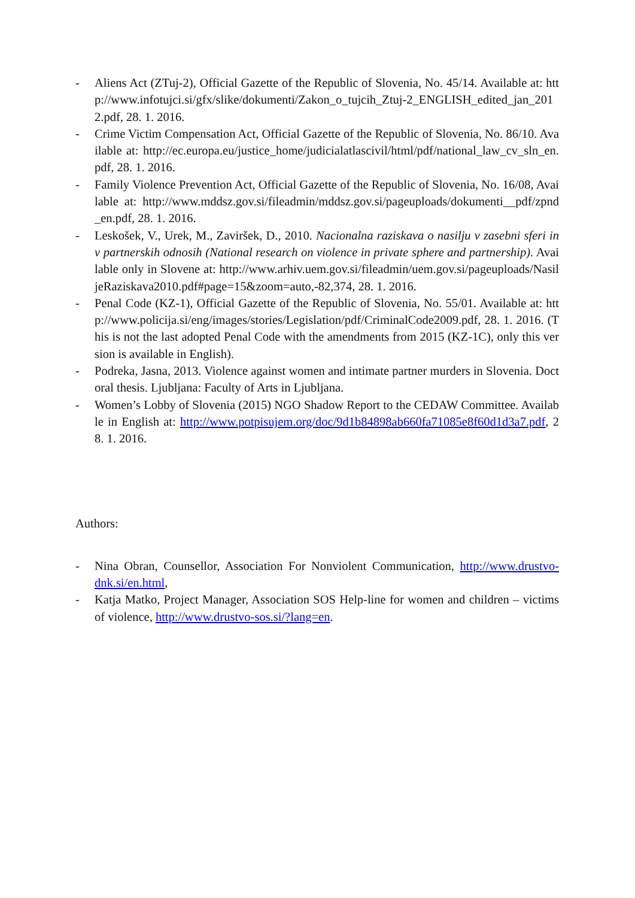- Aliens Act (ZTuj-2), Official Gazette of the Republic of Slovenia, No. 45/14. Available at: http://www.infotujci.si/gfx/slike/dokumenti/Zakon_o_tujcih_Ztuj-2_ENGLISH_edited_jan_2012.pdf, 28. 1. 2016.
- Crime Victim Compensation Act, Official Gazette of the Republic of Slovenia, No. 86/10. Available at: http://ec.europa.eu/justice_home/judicialatlascivil/html/pdf/national_law_cv_sln_en.pdf, 28. 1. 2016.
- Family Violence Prevention Act, Official Gazette of the Republic of Slovenia, No. 16/08, Available at: http://www.mddsz.gov.si/fileadmin/mddsz.gov.si/pageuploads/dokumenti__pdf/zpnd_en.pdf, 28. 1. 2016.
- Leskošek, V., Urek, M., Zaviršek, D., 2010. Nacionalna raziskava o nasilju v zasebni sferi in v partnerskih odnosih (National research on violence in private sphere and partnership). Available only in Slovene at: http://www.arhiv.uem.gov.si/fileadmin/uem.gov.si/pageuploads/NasiljeRaziskava2010.pdf#page=15&zoom=auto,-82,374, 28. 1. 2016.
- Penal Code (KZ-1), Official Gazette of the Republic of Slovenia, No. 55/01. Available at: http://www.policija.si/eng/images/stories/Legislation/pdf/CriminalCode2009.pdf, 28. 1. 2016. (This is not the last adopted Penal Code with the amendments from 2015 (KZ-1C), only this version is available in English).
- Podreka, Jasna, 2013. Violence against women and intimate partner murders in Slovenia. Doctoral thesis. Ljubljana: Faculty of Arts in Ljubljana.
- Women’s Lobby of Slovenia (2015) NGO Shadow Report to the CEDAW Committee. Available in English at: http://www.potpisujem.org/doc/9d1b84898ab660fa71085e8f60d1d3a7.pdf, 28. 1. 2016.
Authors:
- Nina Obran, Counsellor, Association For Nonviolent Communication, http://www.drustvo-dnk.si/en.html,
- Katja Matko, Project Manager, Association SOS Help-line for women and children – victims of violence, http://www.drustvo-sos.si/?lang=en.